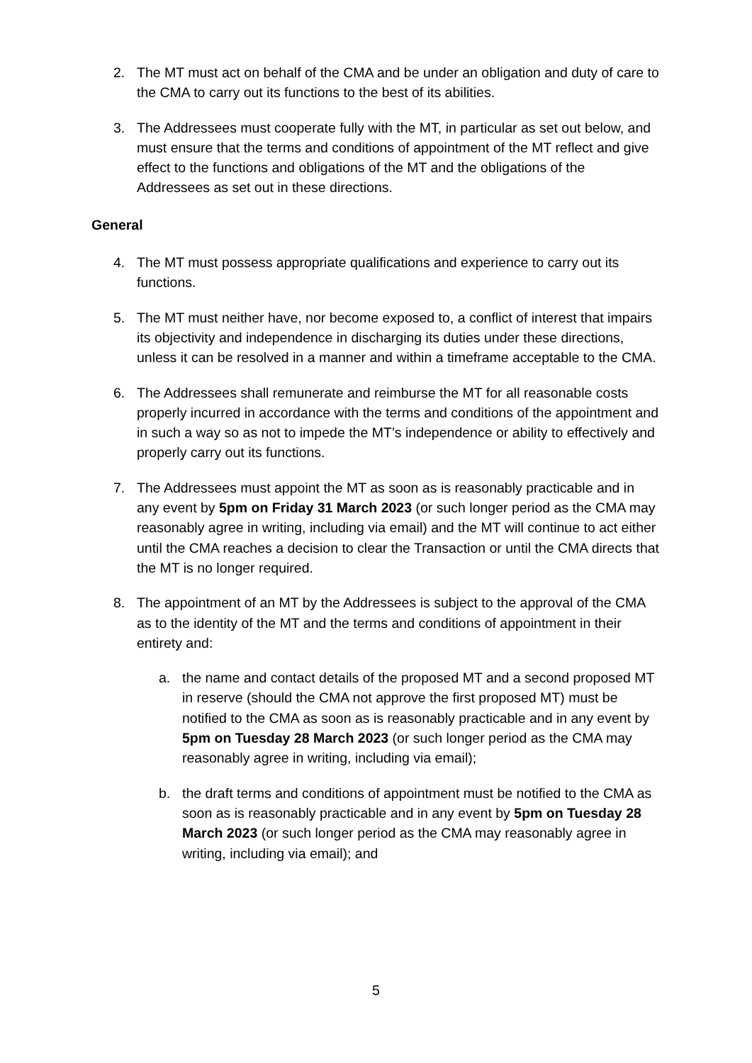2. The MT must act on behalf of the CMA and be under an obligation and duty of care to the CMA to carry out its functions to the best of its abilities.
3. The Addressees must cooperate fully with the MT, in particular as set out below, and must ensure that the terms and conditions of appointment of the MT reflect and give effect to the functions and obligations of the MT and the obligations of the Addressees as set out in these directions.
General
4. The MT must possess appropriate qualifications and experience to carry out its functions.
5. The MT must neither have, nor become exposed to, a conflict of interest that impairs its objectivity and independence in discharging its duties under these directions, unless it can be resolved in a manner and within a timeframe acceptable to the CMA.
6. The Addressees shall remunerate and reimburse the MT for all reasonable costs properly incurred in accordance with the terms and conditions of the appointment and in such a way so as not to impede the MT’s independence or ability to effectively and properly carry out its functions.
7. The Addressees must appoint the MT as soon as is reasonably practicable and in any event by 5pm on Friday 31 March 2023 (or such longer period as the CMA may reasonably agree in writing, including via email) and the MT will continue to act either until the CMA reaches a decision to clear the Transaction or until the CMA directs that the MT is no longer required.
8. The appointment of an MT by the Addressees is subject to the approval of the CMA as to the identity of the MT and the terms and conditions of appointment in their entirety and:
a. the name and contact details of the proposed MT and a second proposed MT in reserve (should the CMA not approve the first proposed MT) must be notified to the CMA as soon as is reasonably practicable and in any event by 5pm on Tuesday 28 March 2023 (or such longer period as the CMA may reasonably agree in writing, including via email);
b. the draft terms and conditions of appointment must be notified to the CMA as soon as is reasonably practicable and in any event by 5pm on Tuesday 28 March 2023 (or such longer period as the CMA may reasonably agree in writing, including via email); and
5